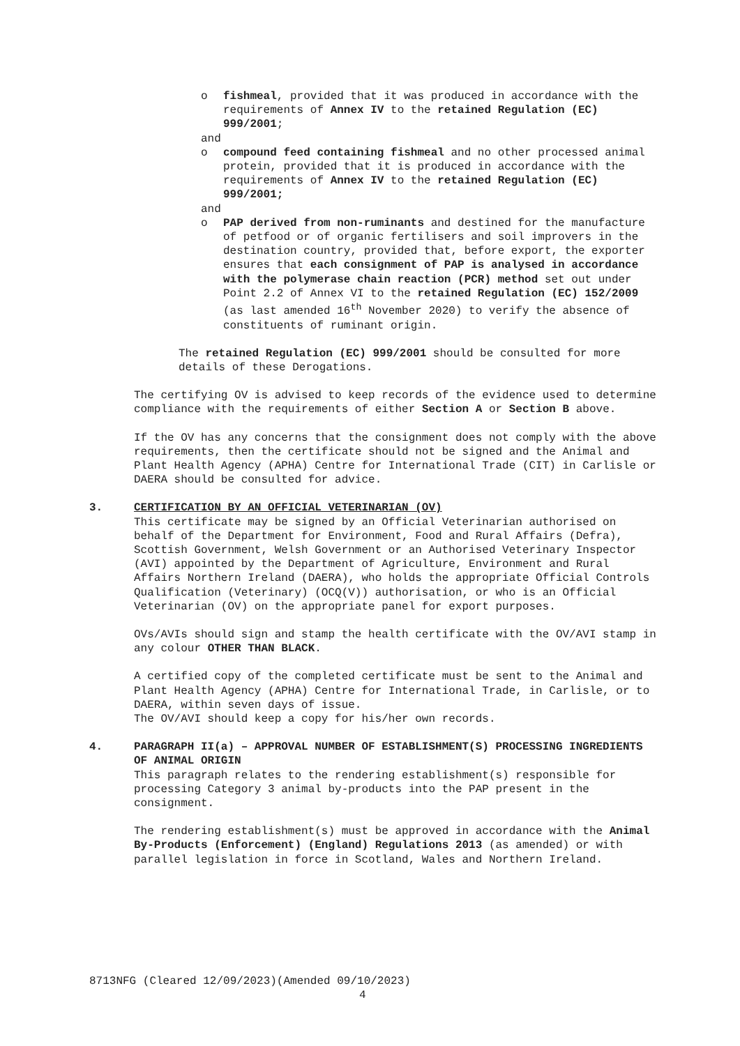o fishmeal, provided that it was produced in accordance with the requirements of Annex IV to the retained Regulation (EC) 999/2001;
and
o compound feed containing fishmeal and no other processed animal protein, provided that it is produced in accordance with the requirements of Annex IV to the retained Regulation (EC) 999/2001;
and
o PAP derived from non-ruminants and destined for the manufacture of petfood or of organic fertilisers and soil improvers in the destination country, provided that, before export, the exporter ensures that each consignment of PAP is analysed in accordance with the polymerase chain reaction (PCR) method set out under Point 2.2 of Annex VI to the retained Regulation (EC) 152/2009 (as last amended 16<sup>th</sup> November 2020) to verify the absence of constituents of ruminant origin.
The retained Regulation (EC) 999/2001 should be consulted for more details of these Derogations.
The certifying OV is advised to keep records of the evidence used to determine compliance with the requirements of either Section A or Section B above.
If the OV has any concerns that the consignment does not comply with the above requirements, then the certificate should not be signed and the Animal and Plant Health Agency (APHA) Centre for International Trade (CIT) in Carlisle or DAERA should be consulted for advice.
3. CERTIFICATION BY AN OFFICIAL VETERINARIAN (OV)
This certificate may be signed by an Official Veterinarian authorised on behalf of the Department for Environment, Food and Rural Affairs (Defra), Scottish Government, Welsh Government or an Authorised Veterinary Inspector (AVI) appointed by the Department of Agriculture, Environment and Rural Affairs Northern Ireland (DAERA), who holds the appropriate Official Controls Qualification (Veterinary) (OCQ(V)) authorisation, or who is an Official Veterinarian (OV) on the appropriate panel for export purposes.
OVs/AVIs should sign and stamp the health certificate with the OV/AVI stamp in any colour OTHER THAN BLACK.
A certified copy of the completed certificate must be sent to the Animal and Plant Health Agency (APHA) Centre for International Trade, in Carlisle, or to DAERA, within seven days of issue.
The OV/AVI should keep a copy for his/her own records.
4. PARAGRAPH II(a) – APPROVAL NUMBER OF ESTABLISHMENT(S) PROCESSING INGREDIENTS OF ANIMAL ORIGIN
This paragraph relates to the rendering establishment(s) responsible for processing Category 3 animal by-products into the PAP present in the consignment.
The rendering establishment(s) must be approved in accordance with the Animal By-Products (Enforcement) (England) Regulations 2013 (as amended) or with parallel legislation in force in Scotland, Wales and Northern Ireland.
8713NFG (Cleared 12/09/2023)(Amended 09/10/2023)
4